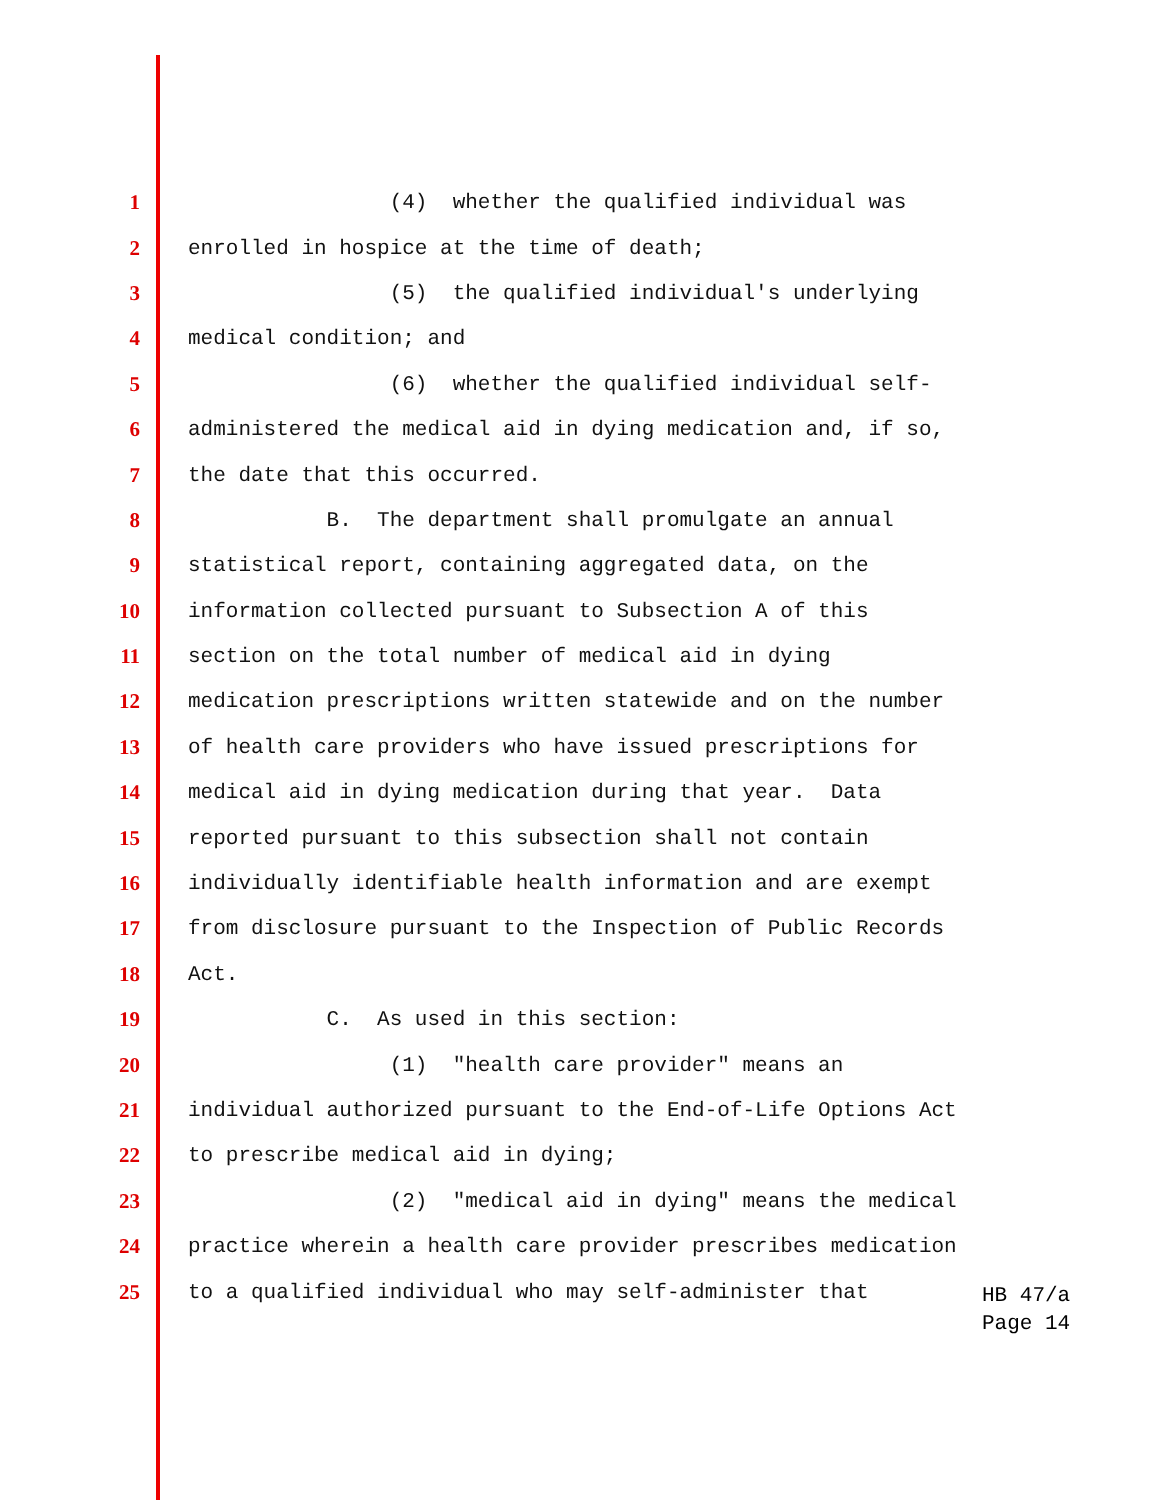1 (4) whether the qualified individual was
2 enrolled in hospice at the time of death;
3 (5) the qualified individual's underlying
4 medical condition; and
5 (6) whether the qualified individual self-
6 administered the medical aid in dying medication and, if so,
7 the date that this occurred.
8 B. The department shall promulgate an annual
9 statistical report, containing aggregated data, on the
10 information collected pursuant to Subsection A of this
11 section on the total number of medical aid in dying
12 medication prescriptions written statewide and on the number
13 of health care providers who have issued prescriptions for
14 medical aid in dying medication during that year. Data
15 reported pursuant to this subsection shall not contain
16 individually identifiable health information and are exempt
17 from disclosure pursuant to the Inspection of Public Records
18 Act.
19 C. As used in this section:
20 (1) "health care provider" means an
21 individual authorized pursuant to the End-of-Life Options Act
22 to prescribe medical aid in dying;
23 (2) "medical aid in dying" means the medical
24 practice wherein a health care provider prescribes medication
25 to a qualified individual who may self-administer that
HB 47/a
Page 14